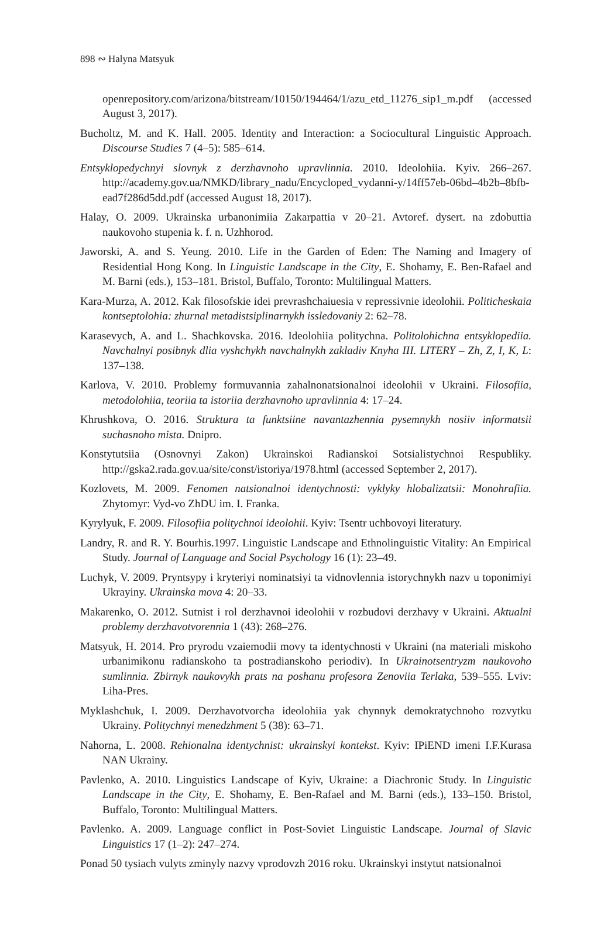898 ∾ Halyna Matsyuk
openrepository.com/arizona/bitstream/10150/194464/1/azu_etd_11276_sip1_m.pdf (accessed August 3, 2017).
Bucholtz, M. and K. Hall. 2005. Identity and Interaction: a Sociocultural Linguistic Approach. Discourse Studies 7 (4–5): 585–614.
Entsyklopedychnyi slovnyk z derzhavnoho upravlinnia. 2010. Ideolohiia. Kyiv. 266–267. http://academy.gov.ua/NMKD/library_nadu/Encycloped_vydanni-y/14ff57eb-06bd–4b2b–8bfb-ead7f286d5dd.pdf (accessed August 18, 2017).
Halay, O. 2009. Ukrainska urbanonimiia Zakarpattia v 20–21. Avtoref. dysert. na zdobuttia naukovoho stupenia k. f. n. Uzhhorod.
Jaworski, A. and S. Yeung. 2010. Life in the Garden of Eden: The Naming and Imagery of Residential Hong Kong. In Linguistic Landscape in the City, E. Shohamy, E. Ben-Rafael and M. Barni (eds.), 153–181. Bristol, Buffalo, Toronto: Multilingual Matters.
Kara-Murza, A. 2012. Kak filosofskie idei prevrashchaiuesia v repressivnie ideolohii. Politicheskaia kontseptolohia: zhurnal metadistsiplinarnykh issledovaniy 2: 62–78.
Karasevych, A. and L. Shachkovska. 2016. Ideolohiia politychna. Politolohichna entsyklopediia. Navchalnyi posibnyk dlia vyshchykh navchalnykh zakladiv Knyha III. LITERY – Zh, Z, I, K, L: 137–138.
Karlova, V. 2010. Problemy formuvannia zahalnonatsionalnoi ideolohii v Ukraini. Filosofiia, metodolohiia, teoriia ta istoriia derzhavnoho upravlinnia 4: 17–24.
Khrushkova, O. 2016. Struktura ta funktsiine navantazhennia pysemnykh nosiiv informatsii suchasnoho mista. Dnipro.
Konstytutsiia (Osnovnyi Zakon) Ukrainskoi Radianskoi Sotsialistychnoi Respubliky. http://gska2.rada.gov.ua/site/const/istoriya/1978.html (accessed September 2, 2017).
Kozlovets, M. 2009. Fenomen natsionalnoi identychnosti: vyklyky hlobalizatsii: Monohrafiia. Zhytomyr: Vyd-vo ZhDU im. I. Franka.
Kyrylyuk, F. 2009. Filosofiia politychnoi ideolohii. Kyiv: Tsentr uchbovoyi literatury.
Landry, R. and R. Y. Bourhis.1997. Linguistic Landscape and Ethnolinguistic Vitality: An Empirical Study. Journal of Language and Social Psychology 16 (1): 23–49.
Luchyk, V. 2009. Pryntsypy i kryteriyi nominatsiyi ta vidnovlennia istorychnykh nazv u toponimiyi Ukrayiny. Ukrainska mova 4: 20–33.
Makarenko, O. 2012. Sutnist i rol derzhavnoi ideolohii v rozbudovi derzhavy v Ukraini. Aktualni problemy derzhavotvorennia 1 (43): 268–276.
Matsyuk, H. 2014. Pro pryrodu vzaiemodii movy ta identychnosti v Ukraini (na materiali miskoho urbanimikonu radianskoho ta postradianskoho periodiv). In Ukrainotsentryzm naukovoho sumlinnia. Zbirnyk naukovykh prats na poshanu profesora Zenoviia Terlaka, 539–555. Lviv: Liha-Pres.
Myklashchuk, I. 2009. Derzhavotvorcha ideolohiia yak chynnyk demokratychnoho rozvytku Ukrainy. Politychnyi menedzhment 5 (38): 63–71.
Nahorna, L. 2008. Rehionalna identychnist: ukrainskyi kontekst. Kyiv: IPiEND imeni I.F.Kurasa NAN Ukrainy.
Pavlenko, A. 2010. Linguistics Landscape of Kyiv, Ukraine: a Diachronic Study. In Linguistic Landscape in the City, E. Shohamy, E. Ben-Rafael and M. Barni (eds.), 133–150. Bristol, Buffalo, Toronto: Multilingual Matters.
Pavlenko. A. 2009. Language conflict in Post-Soviet Linguistic Landscape. Journal of Slavic Linguistics 17 (1–2): 247–274.
Ponad 50 tysiach vulyts zminyly nazvy vprodovzh 2016 roku. Ukrainskyi instytut natsionalnoi